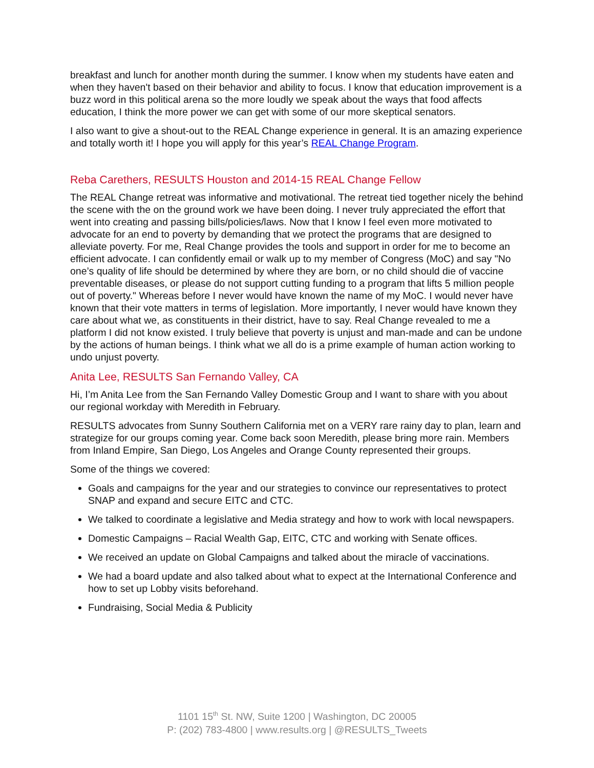breakfast and lunch for another month during the summer. I know when my students have eaten and when they haven't based on their behavior and ability to focus. I know that education improvement is a buzz word in this political arena so the more loudly we speak about the ways that food affects education, I think the more power we can get with some of our more skeptical senators.
I also want to give a shout-out to the REAL Change experience in general. It is an amazing experience and totally worth it! I hope you will apply for this year’s REAL Change Program.
Reba Carethers, RESULTS Houston and 2014-15 REAL Change Fellow
The REAL Change retreat was informative and motivational. The retreat tied together nicely the behind the scene with the on the ground work we have been doing. I never truly appreciated the effort that went into creating and passing bills/policies/laws. Now that I know I feel even more motivated to advocate for an end to poverty by demanding that we protect the programs that are designed to alleviate poverty. For me, Real Change provides the tools and support in order for me to become an efficient advocate. I can confidently email or walk up to my member of Congress (MoC) and say "No one’s quality of life should be determined by where they are born, or no child should die of vaccine preventable diseases, or please do not support cutting funding to a program that lifts 5 million people out of poverty." Whereas before I never would have known the name of my MoC. I would never have known that their vote matters in terms of legislation. More importantly, I never would have known they care about what we, as constituents in their district, have to say. Real Change revealed to me a platform I did not know existed. I truly believe that poverty is unjust and man-made and can be undone by the actions of human beings. I think what we all do is a prime example of human action working to undo unjust poverty.
Anita Lee, RESULTS San Fernando Valley, CA
Hi, I’m Anita Lee from the San Fernando Valley Domestic Group and I want to share with you about our regional workday with Meredith in February.
RESULTS advocates from Sunny Southern California met on a VERY rare rainy day to plan, learn and strategize for our groups coming year. Come back soon Meredith, please bring more rain. Members from Inland Empire, San Diego, Los Angeles and Orange County represented their groups.
Some of the things we covered:
Goals and campaigns for the year and our strategies to convince our representatives to protect SNAP and expand and secure EITC and CTC.
We talked to coordinate a legislative and Media strategy and how to work with local newspapers.
Domestic Campaigns – Racial Wealth Gap, EITC, CTC and working with Senate offices.
We received an update on Global Campaigns and talked about the miracle of vaccinations.
We had a board update and also talked about what to expect at the International Conference and how to set up Lobby visits beforehand.
Fundraising, Social Media & Publicity
1101 15<sup>th</sup> St. NW, Suite 1200 | Washington, DC 20005
P: (202) 783-4800 | www.results.org | @RESULTS_Tweets